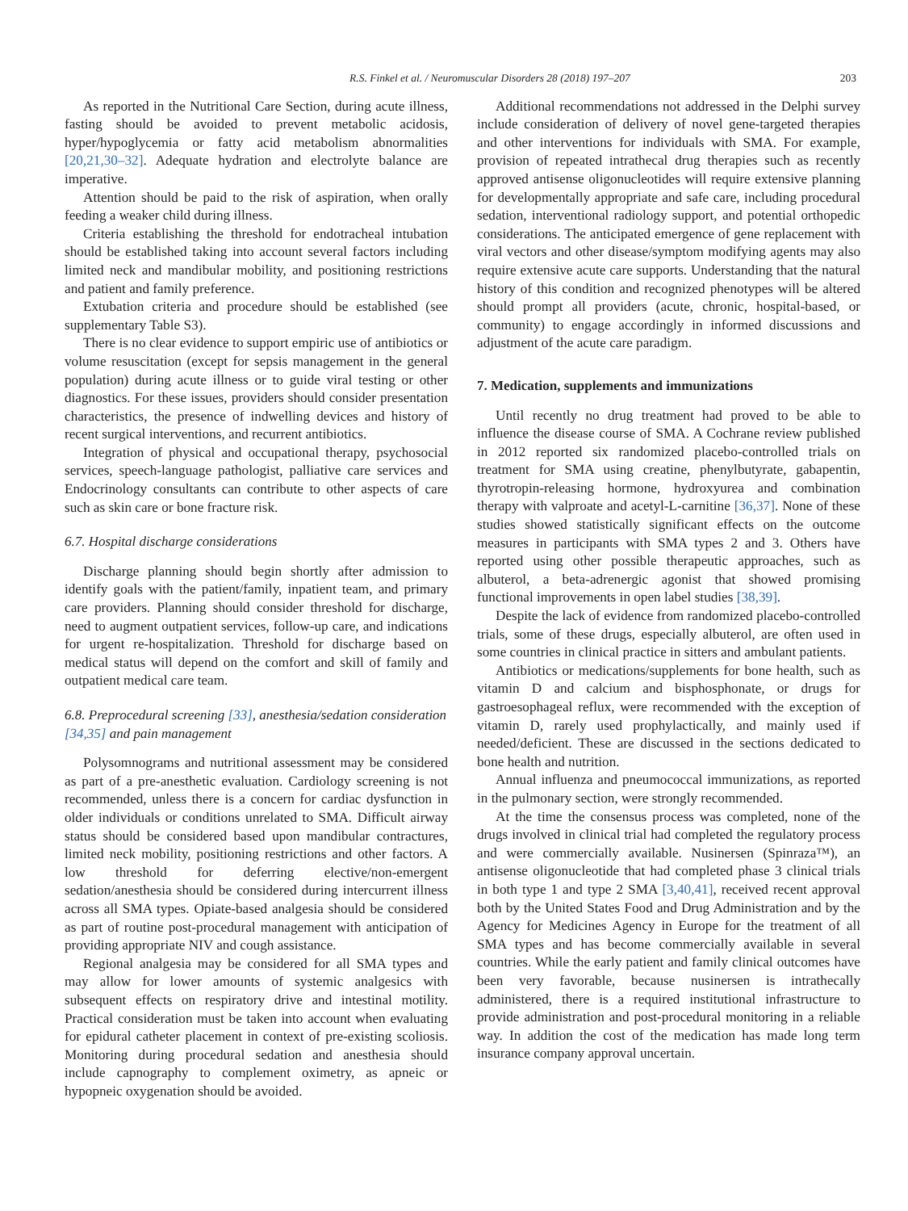R.S. Finkel et al. / Neuromuscular Disorders 28 (2018) 197–207 203
As reported in the Nutritional Care Section, during acute illness, fasting should be avoided to prevent metabolic acidosis, hyper/hypoglycemia or fatty acid metabolism abnormalities [20,21,30–32]. Adequate hydration and electrolyte balance are imperative.
Attention should be paid to the risk of aspiration, when orally feeding a weaker child during illness.
Criteria establishing the threshold for endotracheal intubation should be established taking into account several factors including limited neck and mandibular mobility, and positioning restrictions and patient and family preference.
Extubation criteria and procedure should be established (see supplementary Table S3).
There is no clear evidence to support empiric use of antibiotics or volume resuscitation (except for sepsis management in the general population) during acute illness or to guide viral testing or other diagnostics. For these issues, providers should consider presentation characteristics, the presence of indwelling devices and history of recent surgical interventions, and recurrent antibiotics.
Integration of physical and occupational therapy, psychosocial services, speech-language pathologist, palliative care services and Endocrinology consultants can contribute to other aspects of care such as skin care or bone fracture risk.
6.7. Hospital discharge considerations
Discharge planning should begin shortly after admission to identify goals with the patient/family, inpatient team, and primary care providers. Planning should consider threshold for discharge, need to augment outpatient services, follow-up care, and indications for urgent re-hospitalization. Threshold for discharge based on medical status will depend on the comfort and skill of family and outpatient medical care team.
6.8. Preprocedural screening [33], anesthesia/sedation consideration [34,35] and pain management
Polysomnograms and nutritional assessment may be considered as part of a pre-anesthetic evaluation. Cardiology screening is not recommended, unless there is a concern for cardiac dysfunction in older individuals or conditions unrelated to SMA. Difficult airway status should be considered based upon mandibular contractures, limited neck mobility, positioning restrictions and other factors. A low threshold for deferring elective/non-emergent sedation/anesthesia should be considered during intercurrent illness across all SMA types. Opiate-based analgesia should be considered as part of routine post-procedural management with anticipation of providing appropriate NIV and cough assistance.
Regional analgesia may be considered for all SMA types and may allow for lower amounts of systemic analgesics with subsequent effects on respiratory drive and intestinal motility. Practical consideration must be taken into account when evaluating for epidural catheter placement in context of pre-existing scoliosis. Monitoring during procedural sedation and anesthesia should include capnography to complement oximetry, as apneic or hypopneic oxygenation should be avoided.
Additional recommendations not addressed in the Delphi survey include consideration of delivery of novel gene-targeted therapies and other interventions for individuals with SMA. For example, provision of repeated intrathecal drug therapies such as recently approved antisense oligonucleotides will require extensive planning for developmentally appropriate and safe care, including procedural sedation, interventional radiology support, and potential orthopedic considerations. The anticipated emergence of gene replacement with viral vectors and other disease/symptom modifying agents may also require extensive acute care supports. Understanding that the natural history of this condition and recognized phenotypes will be altered should prompt all providers (acute, chronic, hospital-based, or community) to engage accordingly in informed discussions and adjustment of the acute care paradigm.
7. Medication, supplements and immunizations
Until recently no drug treatment had proved to be able to influence the disease course of SMA. A Cochrane review published in 2012 reported six randomized placebo-controlled trials on treatment for SMA using creatine, phenylbutyrate, gabapentin, thyrotropin-releasing hormone, hydroxyurea and combination therapy with valproate and acetyl-L-carnitine [36,37]. None of these studies showed statistically significant effects on the outcome measures in participants with SMA types 2 and 3. Others have reported using other possible therapeutic approaches, such as albuterol, a beta-adrenergic agonist that showed promising functional improvements in open label studies [38,39].
Despite the lack of evidence from randomized placebo-controlled trials, some of these drugs, especially albuterol, are often used in some countries in clinical practice in sitters and ambulant patients.
Antibiotics or medications/supplements for bone health, such as vitamin D and calcium and bisphosphonate, or drugs for gastroesophageal reflux, were recommended with the exception of vitamin D, rarely used prophylactically, and mainly used if needed/deficient. These are discussed in the sections dedicated to bone health and nutrition.
Annual influenza and pneumococcal immunizations, as reported in the pulmonary section, were strongly recommended.
At the time the consensus process was completed, none of the drugs involved in clinical trial had completed the regulatory process and were commercially available. Nusinersen (Spinraza™), an antisense oligonucleotide that had completed phase 3 clinical trials in both type 1 and type 2 SMA [3,40,41], received recent approval both by the United States Food and Drug Administration and by the Agency for Medicines Agency in Europe for the treatment of all SMA types and has become commercially available in several countries. While the early patient and family clinical outcomes have been very favorable, because nusinersen is intrathecally administered, there is a required institutional infrastructure to provide administration and post-procedural monitoring in a reliable way. In addition the cost of the medication has made long term insurance company approval uncertain.